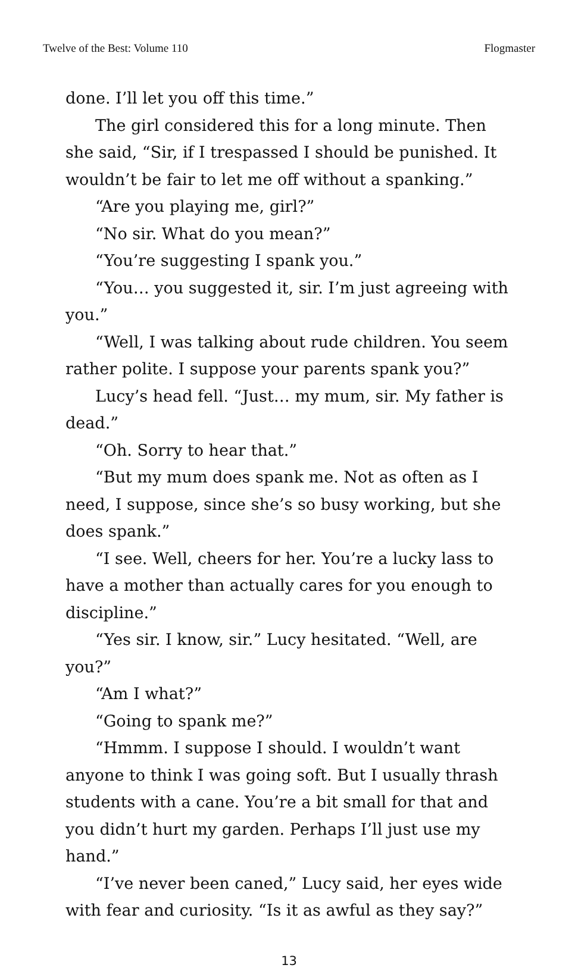Twelve of the Best: Volume 110 Flogmaster
done. I’ll let you off this time.”
The girl considered this for a long minute. Then she said, “Sir, if I trespassed I should be punished. It wouldn’t be fair to let me off without a spanking.”
“Are you playing me, girl?”
“No sir. What do you mean?”
“You’re suggesting I spank you.”
“You… you suggested it, sir. I’m just agreeing with you.”
“Well, I was talking about rude children. You seem rather polite. I suppose your parents spank you?”
Lucy’s head fell. “Just… my mum, sir. My father is dead.”
“Oh. Sorry to hear that.”
“But my mum does spank me. Not as often as I need, I suppose, since she’s so busy working, but she does spank.”
“I see. Well, cheers for her. You’re a lucky lass to have a mother than actually cares for you enough to discipline.”
“Yes sir. I know, sir.” Lucy hesitated. “Well, are you?”
“Am I what?”
“Going to spank me?”
“Hmmm. I suppose I should. I wouldn’t want anyone to think I was going soft. But I usually thrash students with a cane. You’re a bit small for that and you didn’t hurt my garden. Perhaps I’ll just use my hand.”
“I’ve never been caned,” Lucy said, her eyes wide with fear and curiosity. “Is it as awful as they say?”
13